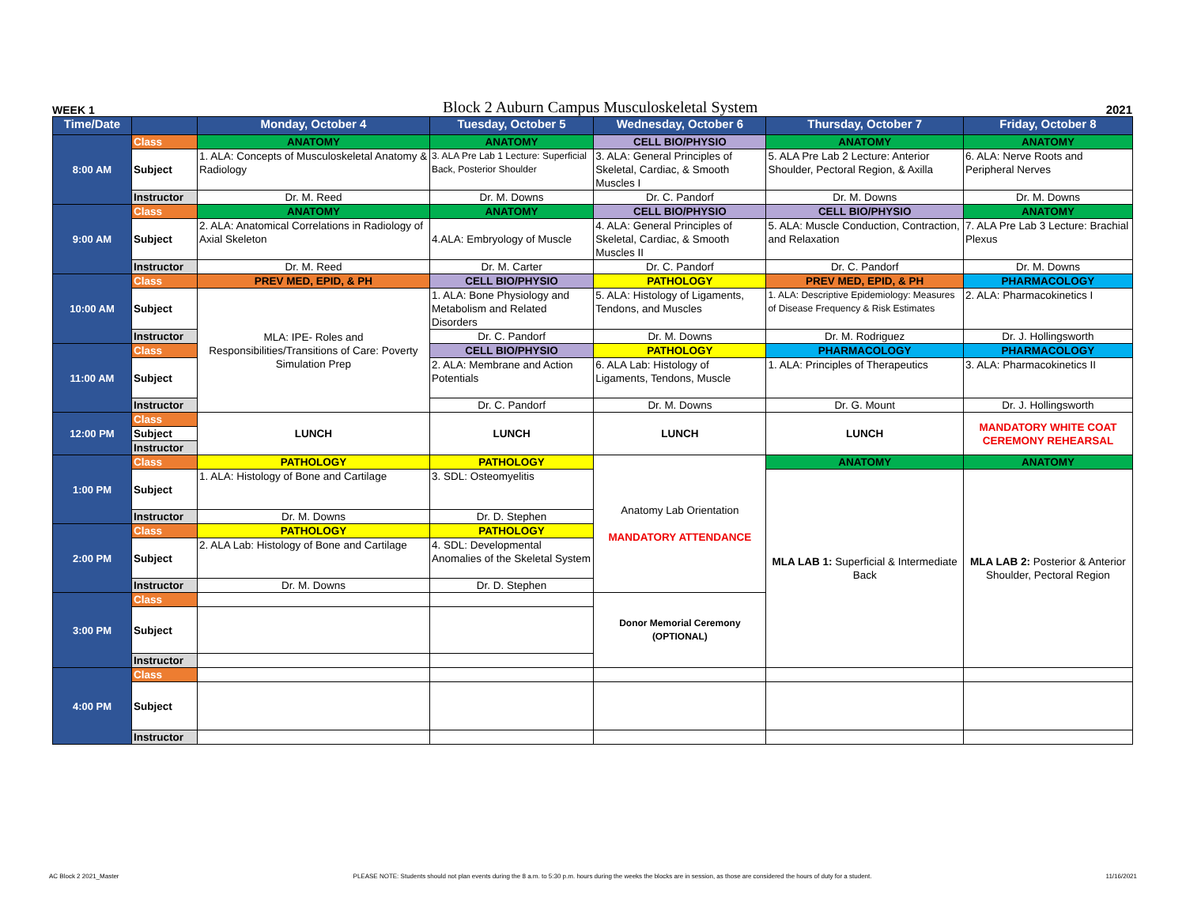WEEK 1 Block 2 Auburn Campus Musculoskeletal System 2021
| Time/Date | | Monday, October 4 | Tuesday, October 5 | Wednesday, October 6 | Thursday, October 7 | Friday, October 8 |
| --- | --- | --- | --- | --- | --- | --- |
| 8:00 AM | Class | ANATOMY | ANATOMY | CELL BIO/PHYSIO | ANATOMY | ANATOMY |
| | Subject | 1. ALA: Concepts of Musculoskeletal Anatomy & Radiology | 3. ALA Pre Lab 1 Lecture: Superficial Back, Posterior Shoulder | 3. ALA: General Principles of Skeletal, Cardiac, & Smooth Muscles I | 5. ALA Pre Lab 2 Lecture: Anterior Shoulder, Pectoral Region, & Axilla | 6. ALA: Nerve Roots and Peripheral Nerves |
| | Instructor | Dr. M. Reed | Dr. M. Downs | Dr. C. Pandorf | Dr. M. Downs | Dr. M. Downs |
| 9:00 AM | Class | ANATOMY | ANATOMY | CELL BIO/PHYSIO | CELL BIO/PHYSIO | ANATOMY |
| | Subject | 2. ALA: Anatomical Correlations in Radiology of Axial Skeleton | 4.ALA: Embryology of Muscle | 4. ALA: General Principles of Skeletal, Cardiac, & Smooth Muscles II | 5. ALA: Muscle Conduction, Contraction, and Relaxation | 7. ALA Pre Lab 3 Lecture: Brachial Plexus |
| | Instructor | Dr. M. Reed | Dr. M. Carter | Dr. C. Pandorf | Dr. C. Pandorf | Dr. M. Downs |
| 10:00 AM | Class | PREV MED, EPID, & PH | CELL BIO/PHYSIO | PATHOLOGY | PREV MED, EPID, & PH | PHARMACOLOGY |
| | Subject | MLA: IPE- Roles and Responsibilities/Transitions of Care: Poverty Simulation Prep | 1. ALA: Bone Physiology and Metabolism and Related Disorders | 5. ALA: Histology of Ligaments, Tendons, and Muscles | 1. ALA: Descriptive Epidemiology: Measures of Disease Frequency & Risk Estimates | 2. ALA: Pharmacokinetics I |
| | Instructor | | Dr. C. Pandorf | Dr. M. Downs | Dr. M. Rodriguez | Dr. J. Hollingsworth |
| 11:00 AM | Class | | CELL BIO/PHYSIO | PATHOLOGY | PHARMACOLOGY | PHARMACOLOGY |
| | Subject | | 2. ALA: Membrane and Action Potentials | 6. ALA Lab: Histology of Ligaments, Tendons, Muscle | 1. ALA: Principles of Therapeutics | 3. ALA: Pharmacokinetics II |
| | Instructor | | Dr. C. Pandorf | Dr. M. Downs | Dr. G. Mount | Dr. J. Hollingsworth |
| 12:00 PM | Class | LUNCH | LUNCH | LUNCH | LUNCH | MANDATORY WHITE COAT CEREMONY REHEARSAL |
| | Subject | | | | | |
| | Instructor | | | | | |
| 1:00 PM | Class | PATHOLOGY | PATHOLOGY | Anatomy Lab Orientation MANDATORY ATTENDANCE | ANATOMY | ANATOMY |
| | Subject | 1. ALA: Histology of Bone and Cartilage | 3. SDL: Osteomyelitis | | MLA LAB 1: Superficial & Intermediate Back | MLA LAB 2: Posterior & Anterior Shoulder, Pectoral Region |
| | Instructor | Dr. M. Downs | Dr. D. Stephen | | | |
| 2:00 PM | Class | PATHOLOGY | PATHOLOGY | | | |
| | Subject | 2. ALA Lab: Histology of Bone and Cartilage | 4. SDL: Developmental Anomalies of the Skeletal System | | | |
| | Instructor | Dr. M. Downs | Dr. D. Stephen | | | |
| 3:00 PM | Class | | | Donor Memorial Ceremony (OPTIONAL) | | |
| | Subject | | | | | |
| | Instructor | | | | | |
| 4:00 PM | Class | | | | | |
| | Subject | | | | | |
| | Instructor | | | | | |
AC Block 2 2021_Master PLEASE NOTE: Students should not plan events during the 8 a.m. to 5:30 p.m. hours during the weeks the blocks are in session, as those are considered the hours of duty for a student. 11/16/2021